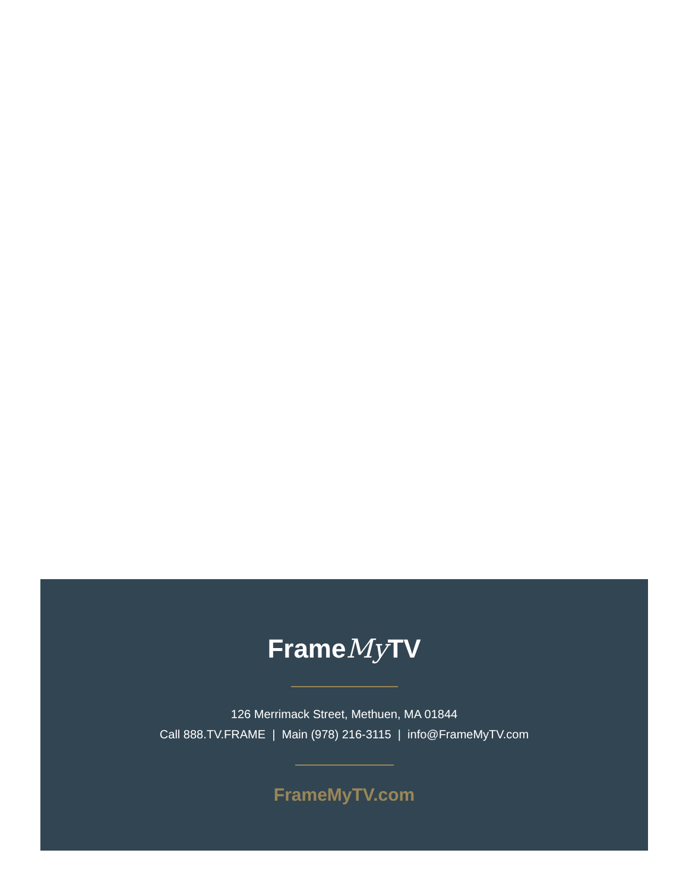FrameMy TV
126 Merrimack Street, Methuen, MA 01844
Call 888.TV.FRAME | Main (978) 216-3115 | info@FrameMyTV.com
FrameMyTV.com